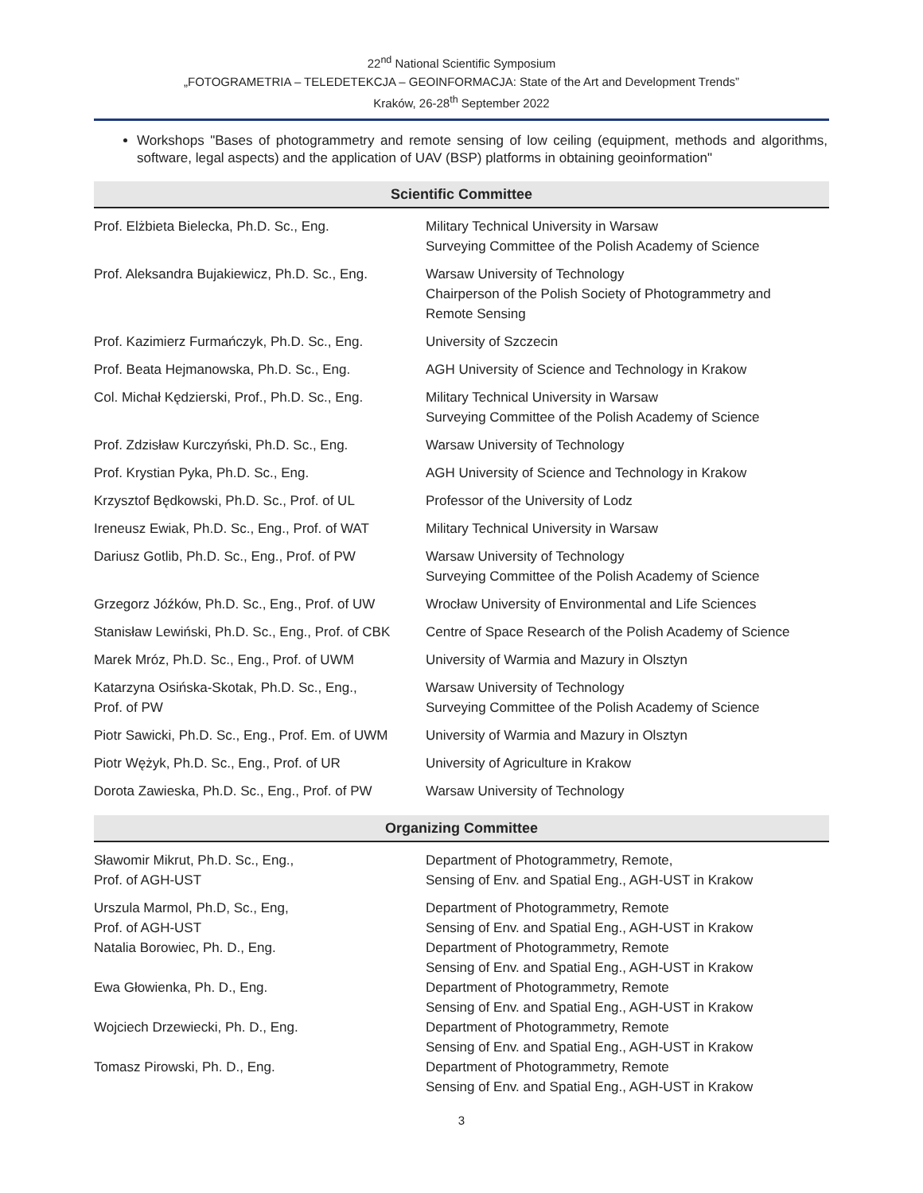22<sup>nd</sup> National Scientific Symposium
„FOTOGRAMETRIA – TELEDETEKCJA – GEOINFORMACJA: State of the Art and Development Trends”
Kraków, 26-28<sup>th</sup> September 2022
Workshops "Bases of photogrammetry and remote sensing of low ceiling (equipment, methods and algorithms, software, legal aspects) and the application of UAV (BSP) platforms in obtaining geoinformation"
Scientific Committee
| Prof. Elżbieta Bielecka, Ph.D. Sc., Eng. | Military Technical University in Warsaw Surveying Committee of the Polish Academy of Science |
| Prof. Aleksandra Bujakiewicz, Ph.D. Sc., Eng. | Warsaw University of Technology Chairperson of the Polish Society of Photogrammetry and Remote Sensing |
| Prof. Kazimierz Furmańczyk, Ph.D. Sc., Eng. | University of Szczecin |
| Prof. Beata Hejmanowska, Ph.D. Sc., Eng. | AGH University of Science and Technology in Krakow |
| Col. Michał Kędzierski, Prof., Ph.D. Sc., Eng. | Military Technical University in Warsaw Surveying Committee of the Polish Academy of Science |
| Prof. Zdzisław Kurczyński, Ph.D. Sc., Eng. | Warsaw University of Technology |
| Prof. Krystian Pyka, Ph.D. Sc., Eng. | AGH University of Science and Technology in Krakow |
| Krzysztof Będkowski, Ph.D. Sc., Prof. of UL | Professor of the University of Lodz |
| Ireneusz Ewiak, Ph.D. Sc., Eng., Prof. of WAT | Military Technical University in Warsaw |
| Dariusz Gotlib, Ph.D. Sc., Eng., Prof. of PW | Warsaw University of Technology Surveying Committee of the Polish Academy of Science |
| Grzegorz Jóźków, Ph.D. Sc., Eng., Prof. of UW | Wrocław University of Environmental and Life Sciences |
| Stanisław Lewiński, Ph.D. Sc., Eng., Prof. of CBK | Centre of Space Research of the Polish Academy of Science |
| Marek Mróz, Ph.D. Sc., Eng., Prof. of UWM | University of Warmia and Mazury in Olsztyn |
| Katarzyna Osińska-Skotak, Ph.D. Sc., Eng., Prof. of PW | Warsaw University of Technology Surveying Committee of the Polish Academy of Science |
| Piotr Sawicki, Ph.D. Sc., Eng., Prof. Em. of UWM | University of Warmia and Mazury in Olsztyn |
| Piotr Wężyk, Ph.D. Sc., Eng., Prof. of UR | University of Agriculture in Krakow |
| Dorota Zawieska, Ph.D. Sc., Eng., Prof. of PW | Warsaw University of Technology |
Organizing Committee
| Sławomir Mikrut, Ph.D. Sc., Eng., Prof. of AGH-UST | Department of Photogrammetry, Remote, Sensing of Env. and Spatial Eng., AGH-UST in Krakow |
| Urszula Marmol, Ph.D, Sc., Eng, Prof. of AGH-UST | Department of Photogrammetry, Remote Sensing of Env. and Spatial Eng., AGH-UST in Krakow |
| Natalia Borowiec, Ph. D., Eng. | Department of Photogrammetry, Remote Sensing of Env. and Spatial Eng., AGH-UST in Krakow |
| Ewa Głowienka, Ph. D., Eng. | Department of Photogrammetry, Remote Sensing of Env. and Spatial Eng., AGH-UST in Krakow |
| Wojciech Drzewiecki, Ph. D., Eng. | Department of Photogrammetry, Remote Sensing of Env. and Spatial Eng., AGH-UST in Krakow |
| Tomasz Pirowski, Ph. D., Eng. | Department of Photogrammetry, Remote Sensing of Env. and Spatial Eng., AGH-UST in Krakow |
3